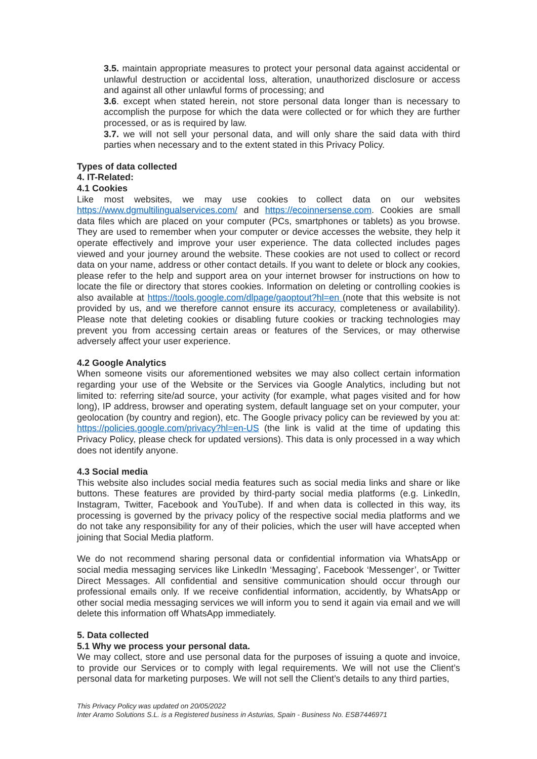3.5. maintain appropriate measures to protect your personal data against accidental or unlawful destruction or accidental loss, alteration, unauthorized disclosure or access and against all other unlawful forms of processing; and
3.6. except when stated herein, not store personal data longer than is necessary to accomplish the purpose for which the data were collected or for which they are further processed, or as is required by law.
3.7. we will not sell your personal data, and will only share the said data with third parties when necessary and to the extent stated in this Privacy Policy.
Types of data collected
4. IT-Related:
4.1 Cookies
Like most websites, we may use cookies to collect data on our websites https://www.dgmultilingualservices.com/ and https://ecoinnersense.com. Cookies are small data files which are placed on your computer (PCs, smartphones or tablets) as you browse. They are used to remember when your computer or device accesses the website, they help it operate effectively and improve your user experience. The data collected includes pages viewed and your journey around the website. These cookies are not used to collect or record data on your name, address or other contact details. If you want to delete or block any cookies, please refer to the help and support area on your internet browser for instructions on how to locate the file or directory that stores cookies. Information on deleting or controlling cookies is also available at https://tools.google.com/dlpage/gaoptout?hl=en (note that this website is not provided by us, and we therefore cannot ensure its accuracy, completeness or availability). Please note that deleting cookies or disabling future cookies or tracking technologies may prevent you from accessing certain areas or features of the Services, or may otherwise adversely affect your user experience.
4.2 Google Analytics
When someone visits our aforementioned websites we may also collect certain information regarding your use of the Website or the Services via Google Analytics, including but not limited to: referring site/ad source, your activity (for example, what pages visited and for how long), IP address, browser and operating system, default language set on your computer, your geolocation (by country and region), etc. The Google privacy policy can be reviewed by you at: https://policies.google.com/privacy?hl=en-US (the link is valid at the time of updating this Privacy Policy, please check for updated versions). This data is only processed in a way which does not identify anyone.
4.3 Social media
This website also includes social media features such as social media links and share or like buttons. These features are provided by third-party social media platforms (e.g. LinkedIn, Instagram, Twitter, Facebook and YouTube). If and when data is collected in this way, its processing is governed by the privacy policy of the respective social media platforms and we do not take any responsibility for any of their policies, which the user will have accepted when joining that Social Media platform.
We do not recommend sharing personal data or confidential information via WhatsApp or social media messaging services like LinkedIn ‘Messaging’, Facebook ‘Messenger’, or Twitter Direct Messages. All confidential and sensitive communication should occur through our professional emails only. If we receive confidential information, accidently, by WhatsApp or other social media messaging services we will inform you to send it again via email and we will delete this information off WhatsApp immediately.
5. Data collected
5.1 Why we process your personal data.
We may collect, store and use personal data for the purposes of issuing a quote and invoice, to provide our Services or to comply with legal requirements. We will not use the Client’s personal data for marketing purposes. We will not sell the Client’s details to any third parties,
This Privacy Policy was updated on 20/05/2022
Inter Aramo Solutions S.L. is a Registered business in Asturias, Spain - Business No. ESB7446971